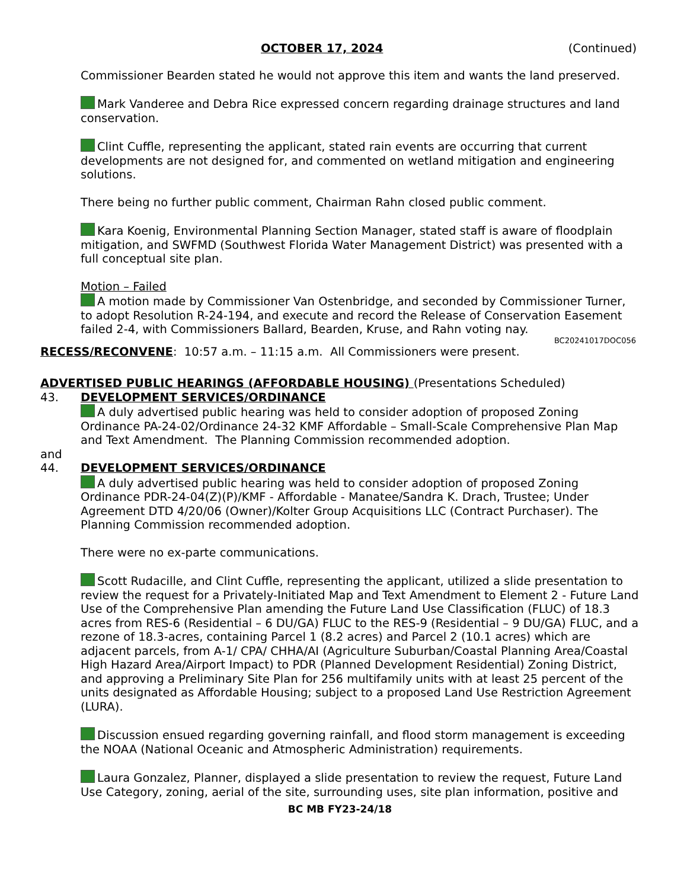OCTOBER 17, 2024 (Continued)
Commissioner Bearden stated he would not approve this item and wants the land preserved.
Mark Vanderee and Debra Rice expressed concern regarding drainage structures and land conservation.
Clint Cuffle, representing the applicant, stated rain events are occurring that current developments are not designed for, and commented on wetland mitigation and engineering solutions.
There being no further public comment, Chairman Rahn closed public comment.
Kara Koenig, Environmental Planning Section Manager, stated staff is aware of floodplain mitigation, and SWFMD (Southwest Florida Water Management District) was presented with a full conceptual site plan.
Motion – Failed
A motion made by Commissioner Van Ostenbridge, and seconded by Commissioner Turner, to adopt Resolution R-24-194, and execute and record the Release of Conservation Easement failed 2-4, with Commissioners Ballard, Bearden, Kruse, and Rahn voting nay.
BC20241017DOC056
RECESS/RECONVENE: 10:57 a.m. – 11:15 a.m. All Commissioners were present.
ADVERTISED PUBLIC HEARINGS (AFFORDABLE HOUSING) (Presentations Scheduled)
43. DEVELOPMENT SERVICES/ORDINANCE
A duly advertised public hearing was held to consider adoption of proposed Zoning Ordinance PA-24-02/Ordinance 24-32 KMF Affordable – Small-Scale Comprehensive Plan Map and Text Amendment. The Planning Commission recommended adoption.
and
44. DEVELOPMENT SERVICES/ORDINANCE
A duly advertised public hearing was held to consider adoption of proposed Zoning Ordinance PDR-24-04(Z)(P)/KMF - Affordable - Manatee/Sandra K. Drach, Trustee; Under Agreement DTD 4/20/06 (Owner)/Kolter Group Acquisitions LLC (Contract Purchaser). The Planning Commission recommended adoption.
There were no ex-parte communications.
Scott Rudacille, and Clint Cuffle, representing the applicant, utilized a slide presentation to review the request for a Privately-Initiated Map and Text Amendment to Element 2 - Future Land Use of the Comprehensive Plan amending the Future Land Use Classification (FLUC) of 18.3 acres from RES-6 (Residential – 6 DU/GA) FLUC to the RES-9 (Residential – 9 DU/GA) FLUC, and a rezone of 18.3-acres, containing Parcel 1 (8.2 acres) and Parcel 2 (10.1 acres) which are adjacent parcels, from A-1/ CPA/ CHHA/AI (Agriculture Suburban/Coastal Planning Area/Coastal High Hazard Area/Airport Impact) to PDR (Planned Development Residential) Zoning District, and approving a Preliminary Site Plan for 256 multifamily units with at least 25 percent of the units designated as Affordable Housing; subject to a proposed Land Use Restriction Agreement (LURA).
Discussion ensued regarding governing rainfall, and flood storm management is exceeding the NOAA (National Oceanic and Atmospheric Administration) requirements.
Laura Gonzalez, Planner, displayed a slide presentation to review the request, Future Land Use Category, zoning, aerial of the site, surrounding uses, site plan information, positive and
BC MB FY23-24/18